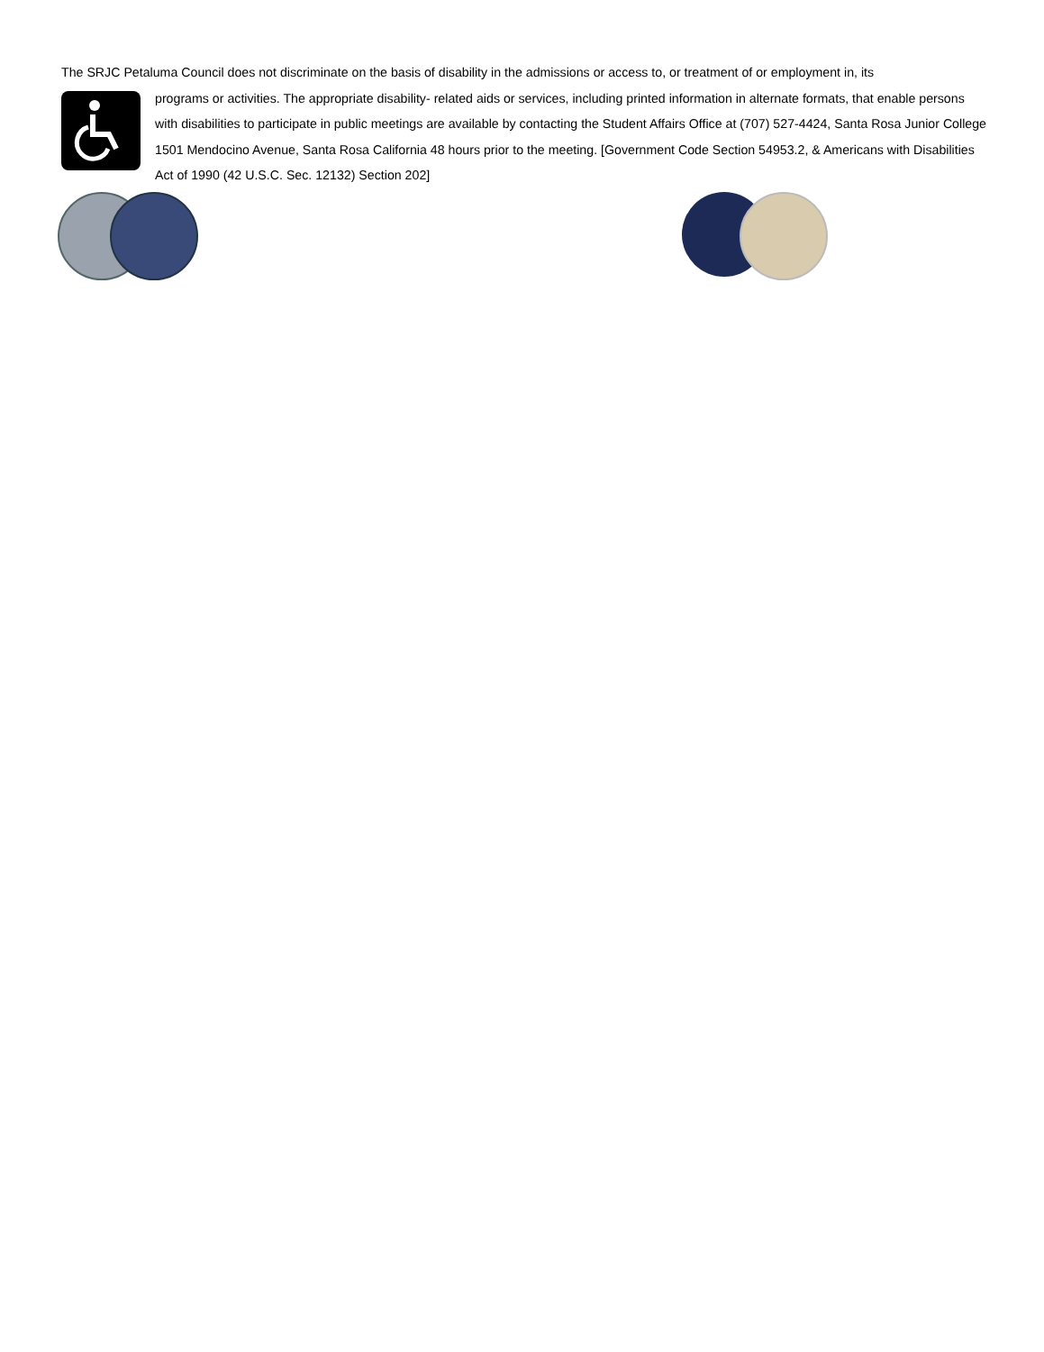The SRJC Petaluma Council does not discriminate on the basis of disability in the admissions or access to, or treatment of or employment in, its
programs or activities. The appropriate disability- related aids or services, including printed information in alternate formats, that enable persons with disabilities to participate in public meetings are available by contacting the Student Affairs Office at (707) 527-4424, Santa Rosa Junior College 1501 Mendocino Avenue, Santa Rosa California 48 hours prior to the meeting. [Government Code Section 54953.2, & Americans with Disabilities Act of 1990 (42 U.S.C. Sec. 12132) Section 202]